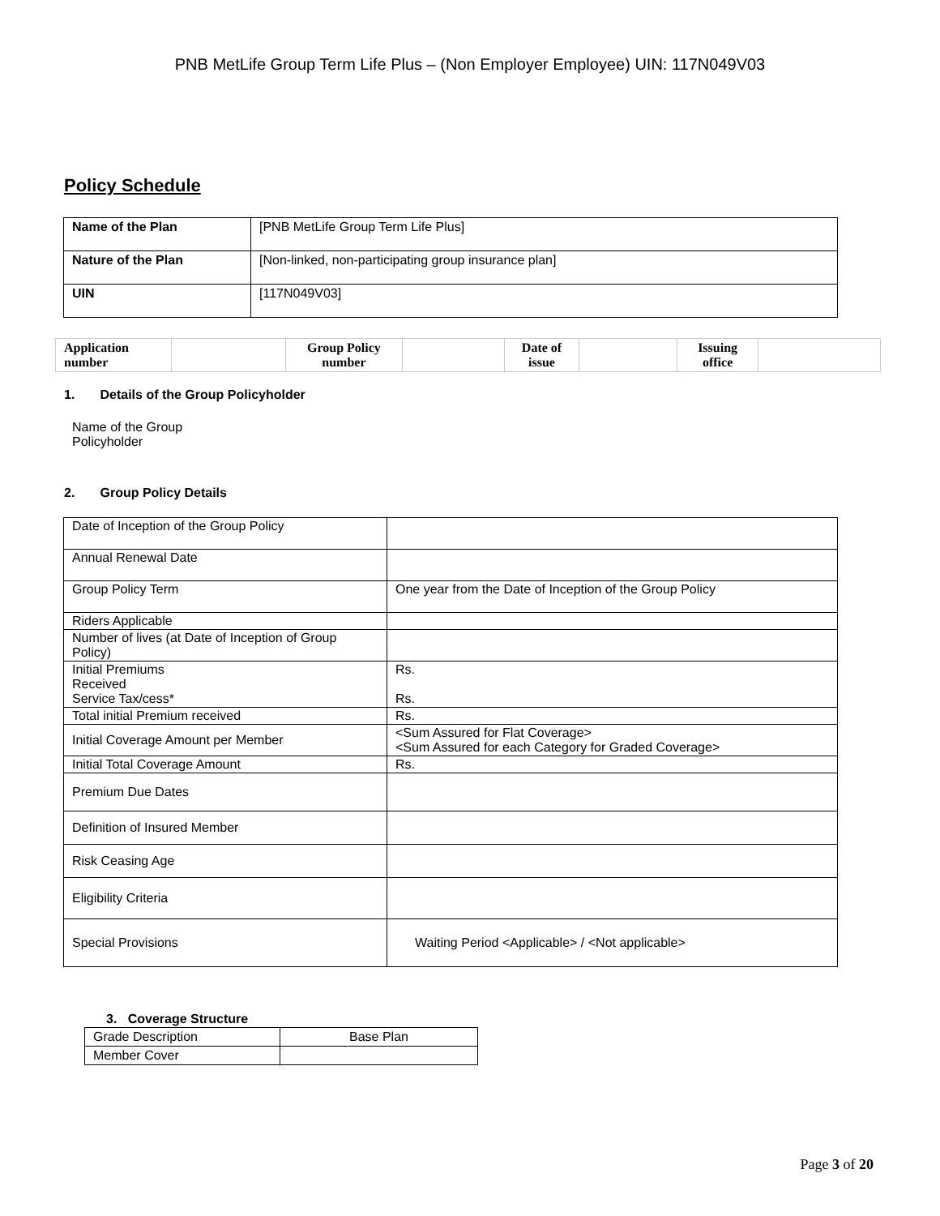PNB MetLife Group Term Life Plus – (Non Employer Employee) UIN: 117N049V03
Policy Schedule
| Name of the Plan | [PNB MetLife Group Term Life Plus] |
| Nature of the Plan | [Non-linked, non-participating group insurance plan] |
| UIN | [117N049V03] |
| Application number | | Group Policy number | | Date of issue | | Issuing office | |
1. Details of the Group Policyholder
Name of the Group
Policyholder
2. Group Policy Details
| Date of Inception of the Group Policy | |
| Annual Renewal Date | |
| Group Policy Term | One year from the Date of Inception of the Group Policy |
| Riders Applicable | |
| Number of lives (at Date of Inception of Group Policy) | |
| Initial Premiums Received Service Tax/cess* | Rs. Rs. |
| Total initial Premium received | Rs. |
| Initial Coverage Amount per Member | <Sum Assured for Flat Coverage> <Sum Assured for each Category for Graded Coverage> |
| Initial Total Coverage Amount | Rs. |
| Premium Due Dates | |
| Definition of Insured Member | |
| Risk Ceasing Age | |
| Eligibility Criteria | |
| Special Provisions | Waiting Period <Applicable> / <Not applicable> |
3. Coverage Structure
| Grade Description | Base Plan |
| Member Cover | |
Page 3 of 20